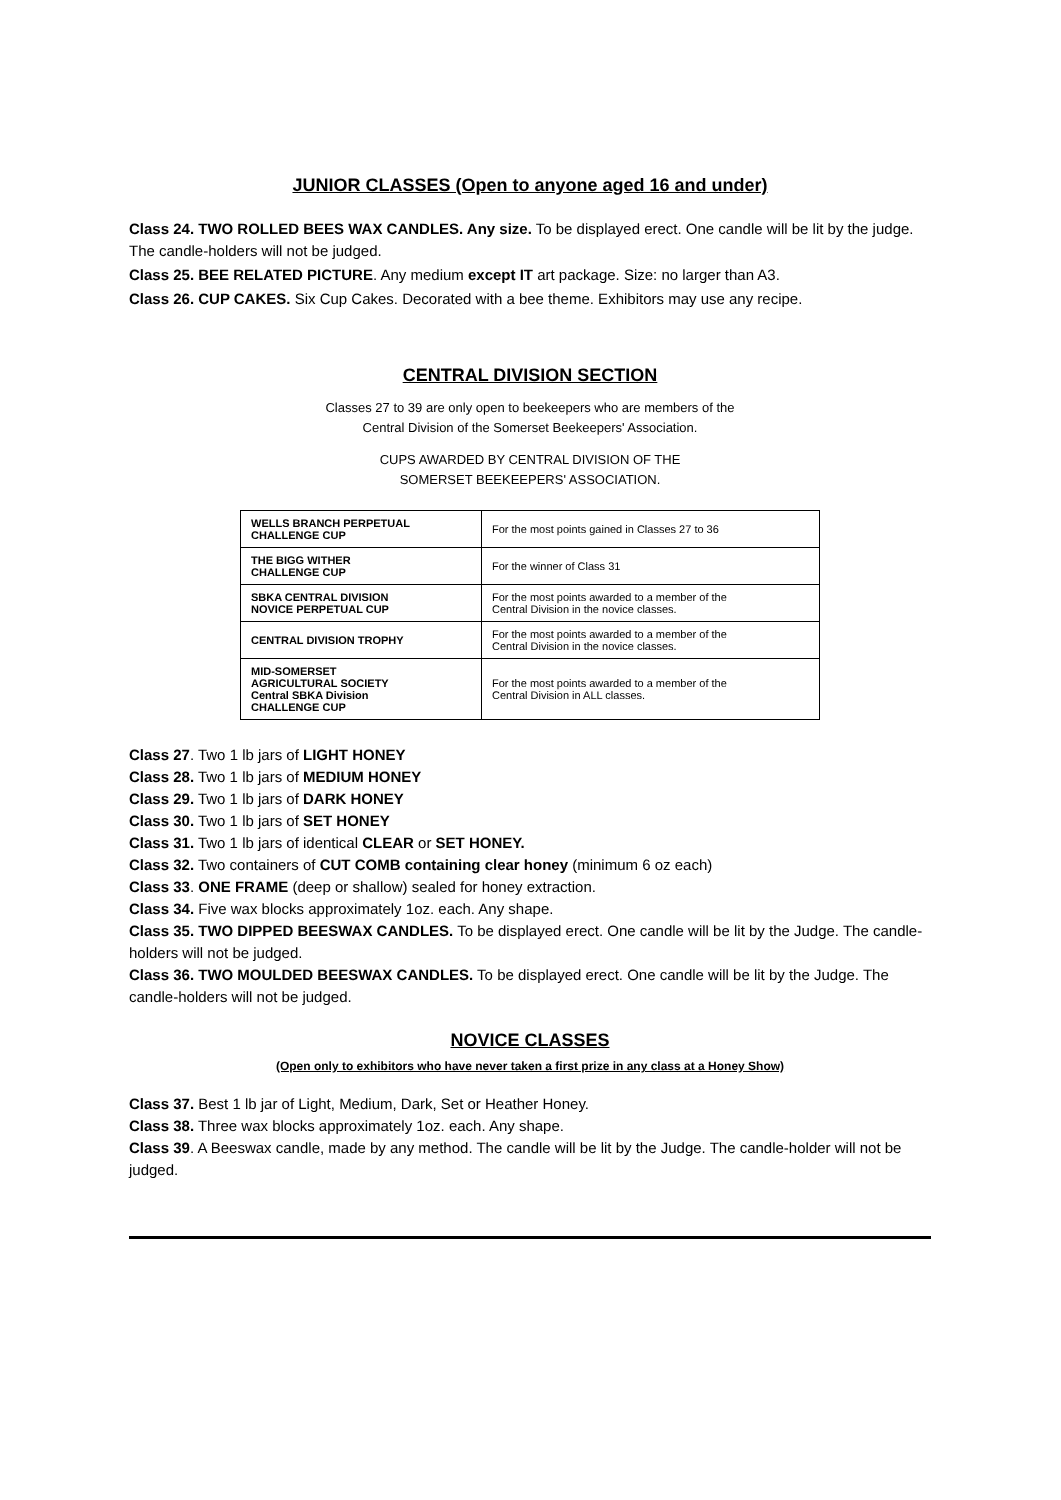JUNIOR CLASSES (Open to anyone aged 16 and under)
Class 24. TWO ROLLED BEES WAX CANDLES. Any size. To be displayed erect. One candle will be lit by the judge. The candle-holders will not be judged.
Class 25. BEE RELATED PICTURE. Any medium except IT art package. Size: no larger than A3.
Class 26. CUP CAKES. Six Cup Cakes. Decorated with a bee theme. Exhibitors may use any recipe.
CENTRAL DIVISION SECTION
Classes 27 to 39 are only open to beekeepers who are members of the
Central Division of the Somerset Beekeepers' Association.
CUPS AWARDED BY CENTRAL DIVISION OF THE
SOMERSET BEEKEEPERS' ASSOCIATION.
| WELLS BRANCH PERPETUAL CHALLENGE CUP | For the most points gained in Classes 27 to 36 |
| THE BIGG WITHER CHALLENGE CUP | For the winner of Class 31 |
| SBKA CENTRAL DIVISION NOVICE PERPETUAL CUP | For the most points awarded to a member of the Central Division in the novice classes. |
| CENTRAL DIVISION TROPHY | For the most points awarded to a member of the Central Division in the novice classes. |
| MID-SOMERSET AGRICULTURAL SOCIETY Central SBKA Division CHALLENGE CUP | For the most points awarded to a member of the Central Division in ALL classes. |
Class 27. Two 1 lb jars of LIGHT HONEY
Class 28. Two 1 lb jars of MEDIUM HONEY
Class 29. Two 1 lb jars of DARK HONEY
Class 30. Two 1 lb jars of SET HONEY
Class 31. Two 1 lb jars of identical CLEAR or SET HONEY.
Class 32. Two containers of CUT COMB containing clear honey (minimum 6 oz each)
Class 33. ONE FRAME (deep or shallow) sealed for honey extraction.
Class 34. Five wax blocks approximately 1oz. each. Any shape.
Class 35. TWO DIPPED BEESWAX CANDLES. To be displayed erect. One candle will be lit by the Judge. The candle-holders will not be judged.
Class 36. TWO MOULDED BEESWAX CANDLES. To be displayed erect. One candle will be lit by the Judge. The candle-holders will not be judged.
NOVICE CLASSES
(Open only to exhibitors who have never taken a first prize in any class at a Honey Show)
Class 37. Best 1 lb jar of Light, Medium, Dark, Set or Heather Honey.
Class 38. Three wax blocks approximately 1oz. each. Any shape.
Class 39. A Beeswax candle, made by any method. The candle will be lit by the Judge. The candle-holder will not be judged.